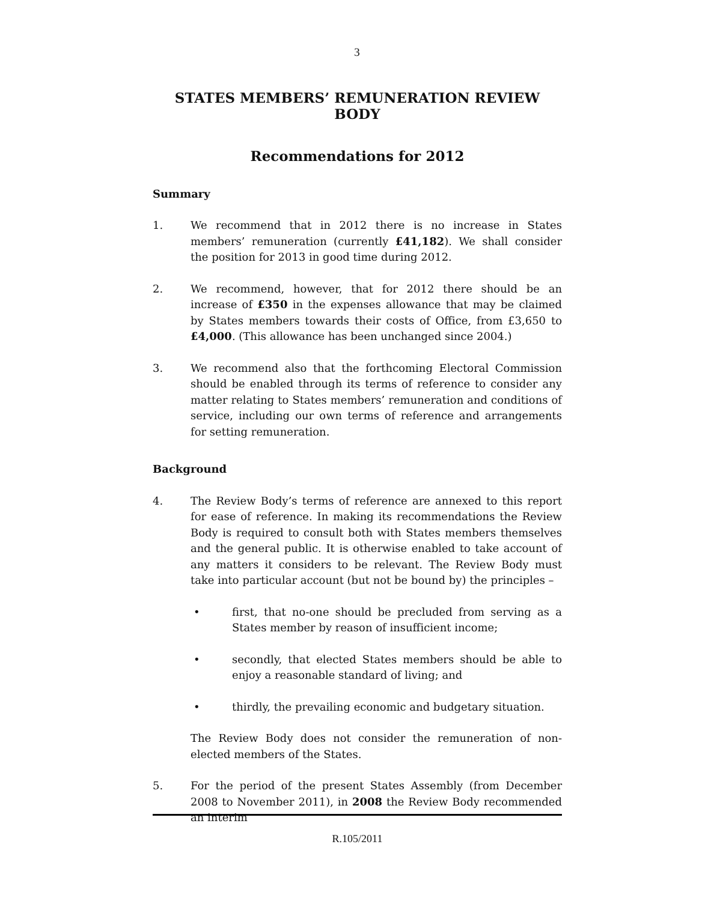3
STATES MEMBERS’ REMUNERATION REVIEW BODY
Recommendations for 2012
Summary
1. We recommend that in 2012 there is no increase in States members’ remuneration (currently £41,182). We shall consider the position for 2013 in good time during 2012.
2. We recommend, however, that for 2012 there should be an increase of £350 in the expenses allowance that may be claimed by States members towards their costs of Office, from £3,650 to £4,000. (This allowance has been unchanged since 2004.)
3. We recommend also that the forthcoming Electoral Commission should be enabled through its terms of reference to consider any matter relating to States members’ remuneration and conditions of service, including our own terms of reference and arrangements for setting remuneration.
Background
4. The Review Body’s terms of reference are annexed to this report for ease of reference. In making its recommendations the Review Body is required to consult both with States members themselves and the general public. It is otherwise enabled to take account of any matters it considers to be relevant. The Review Body must take into particular account (but not be bound by) the principles –
• first, that no-one should be precluded from serving as a States member by reason of insufficient income;
• secondly, that elected States members should be able to enjoy a reasonable standard of living; and
• thirdly, the prevailing economic and budgetary situation.
The Review Body does not consider the remuneration of non-elected members of the States.
5. For the period of the present States Assembly (from December 2008 to November 2011), in 2008 the Review Body recommended an interim
R.105/2011